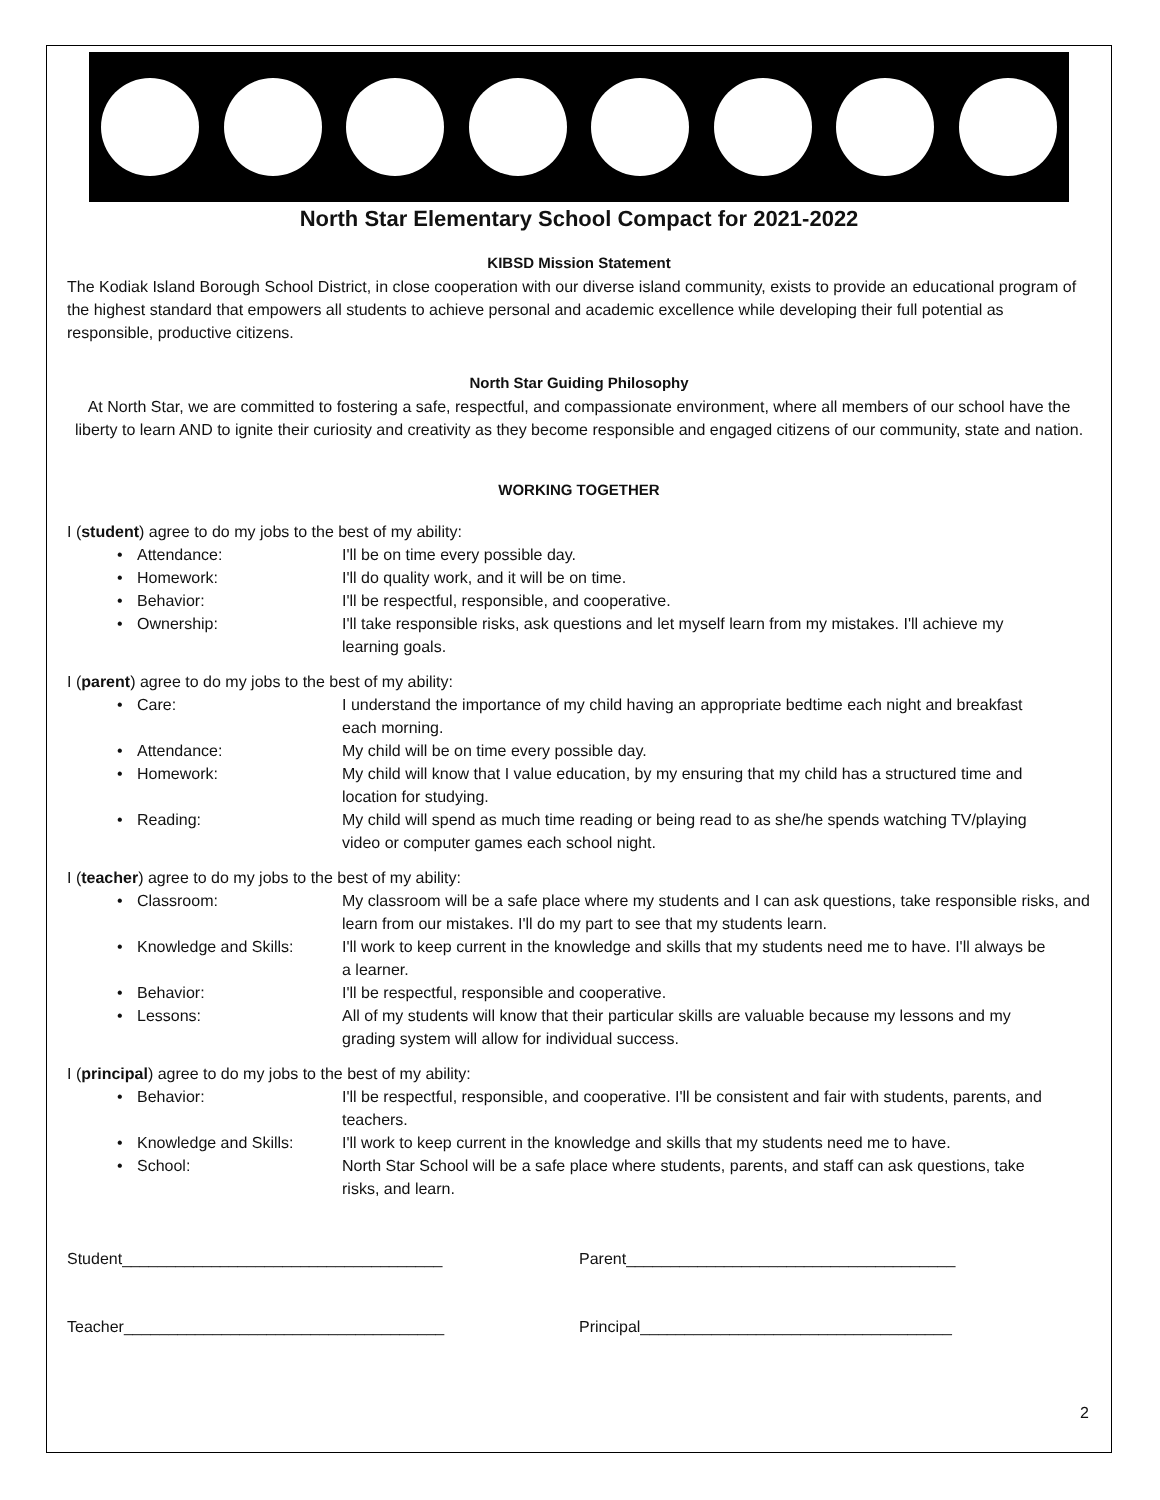North Star Elementary School Compact for 2021-2022
KIBSD Mission Statement
The Kodiak Island Borough School District, in close cooperation with our diverse island community, exists to provide an educational program of the highest standard that empowers all students to achieve personal and academic excellence while developing their full potential as responsible, productive citizens.
North Star Guiding Philosophy
At North Star, we are committed to fostering a safe, respectful, and compassionate environment, where all members of our school have the liberty to learn AND to ignite their curiosity and creativity as they become responsible and engaged citizens of our community, state and nation.
WORKING TOGETHER
I (student) agree to do my jobs to the best of my ability:
• Attendance: I'll be on time every possible day.
• Homework: I'll do quality work, and it will be on time.
• Behavior: I'll be respectful, responsible, and cooperative.
• Ownership: I'll take responsible risks, ask questions and let myself learn from my mistakes. I'll achieve my learning goals.
I (parent) agree to do my jobs to the best of my ability:
• Care: I understand the importance of my child having an appropriate bedtime each night and breakfast each morning.
• Attendance: My child will be on time every possible day.
• Homework: My child will know that I value education, by my ensuring that my child has a structured time and location for studying.
• Reading: My child will spend as much time reading or being read to as she/he spends watching TV/playing video or computer games each school night.
I (teacher) agree to do my jobs to the best of my ability:
• Classroom: My classroom will be a safe place where my students and I can ask questions, take responsible risks, and learn from our mistakes. I'll do my part to see that my students learn.
• Knowledge and Skills: I'll work to keep current in the knowledge and skills that my students need me to have. I'll always be a learner.
• Behavior: I'll be respectful, responsible and cooperative.
• Lessons: All of my students will know that their particular skills are valuable because my lessons and my grading system will allow for individual success.
I (principal) agree to do my jobs to the best of my ability:
• Behavior: I'll be respectful, responsible, and cooperative. I'll be consistent and fair with students, parents, and teachers.
• Knowledge and Skills: I'll work to keep current in the knowledge and skills that my students need me to have.
• School: North Star School will be a safe place where students, parents, and staff can ask questions, take risks, and learn.
Student____________________________________ Parent_____________________________________
Teacher____________________________________ Principal___________________________________
2